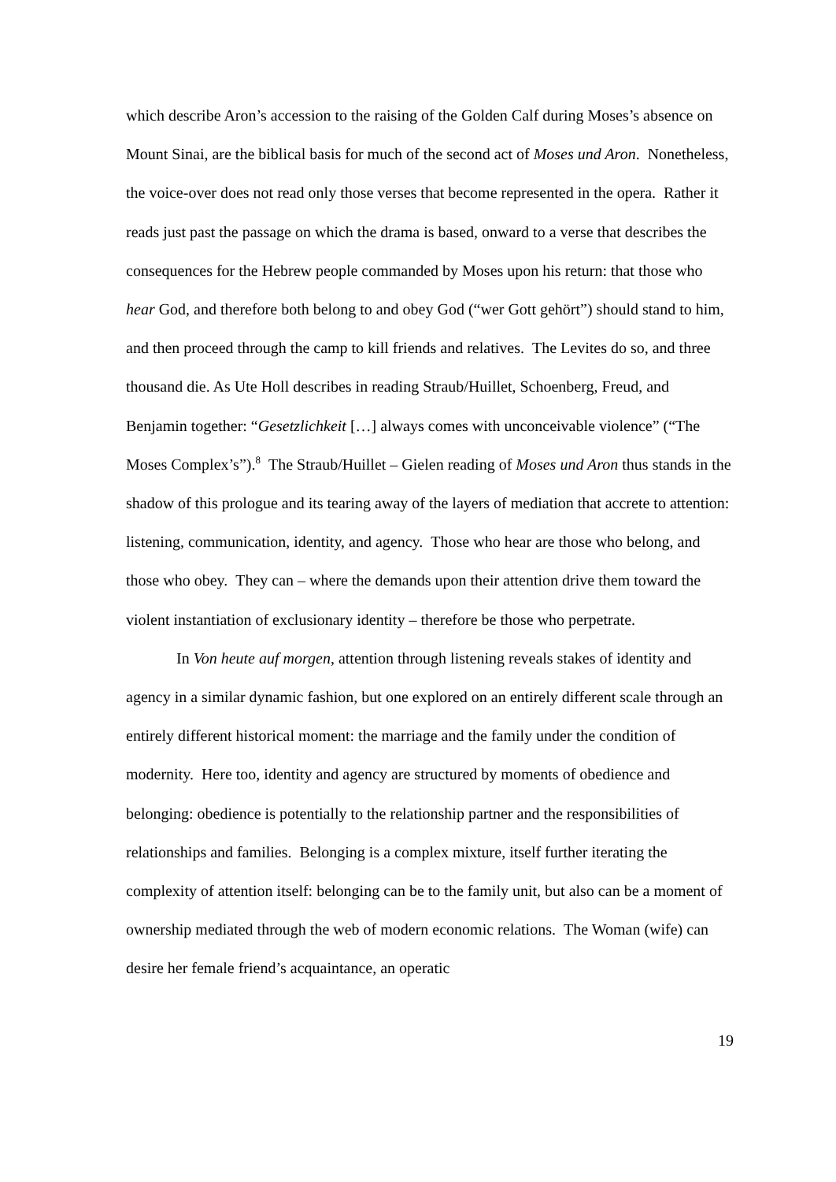which describe Aron’s accession to the raising of the Golden Calf during Moses’s absence on Mount Sinai, are the biblical basis for much of the second act of Moses und Aron. Nonetheless, the voice-over does not read only those verses that become represented in the opera. Rather it reads just past the passage on which the drama is based, onward to a verse that describes the consequences for the Hebrew people commanded by Moses upon his return: that those who hear God, and therefore both belong to and obey God (“wer Gott gehört”) should stand to him, and then proceed through the camp to kill friends and relatives. The Levites do so, and three thousand die. As Ute Holl describes in reading Straub/Huillet, Schoenberg, Freud, and Benjamin together: “Gesetzlichkeit […] always comes with unconceivable violence” (“The Moses Complex’s”).<sup>8</sup> The Straub/Huillet – Gielen reading of Moses und Aron thus stands in the shadow of this prologue and its tearing away of the layers of mediation that accrete to attention: listening, communication, identity, and agency. Those who hear are those who belong, and those who obey. They can – where the demands upon their attention drive them toward the violent instantiation of exclusionary identity – therefore be those who perpetrate.
In Von heute auf morgen, attention through listening reveals stakes of identity and agency in a similar dynamic fashion, but one explored on an entirely different scale through an entirely different historical moment: the marriage and the family under the condition of modernity. Here too, identity and agency are structured by moments of obedience and belonging: obedience is potentially to the relationship partner and the responsibilities of relationships and families. Belonging is a complex mixture, itself further iterating the complexity of attention itself: belonging can be to the family unit, but also can be a moment of ownership mediated through the web of modern economic relations. The Woman (wife) can desire her female friend’s acquaintance, an operatic
19